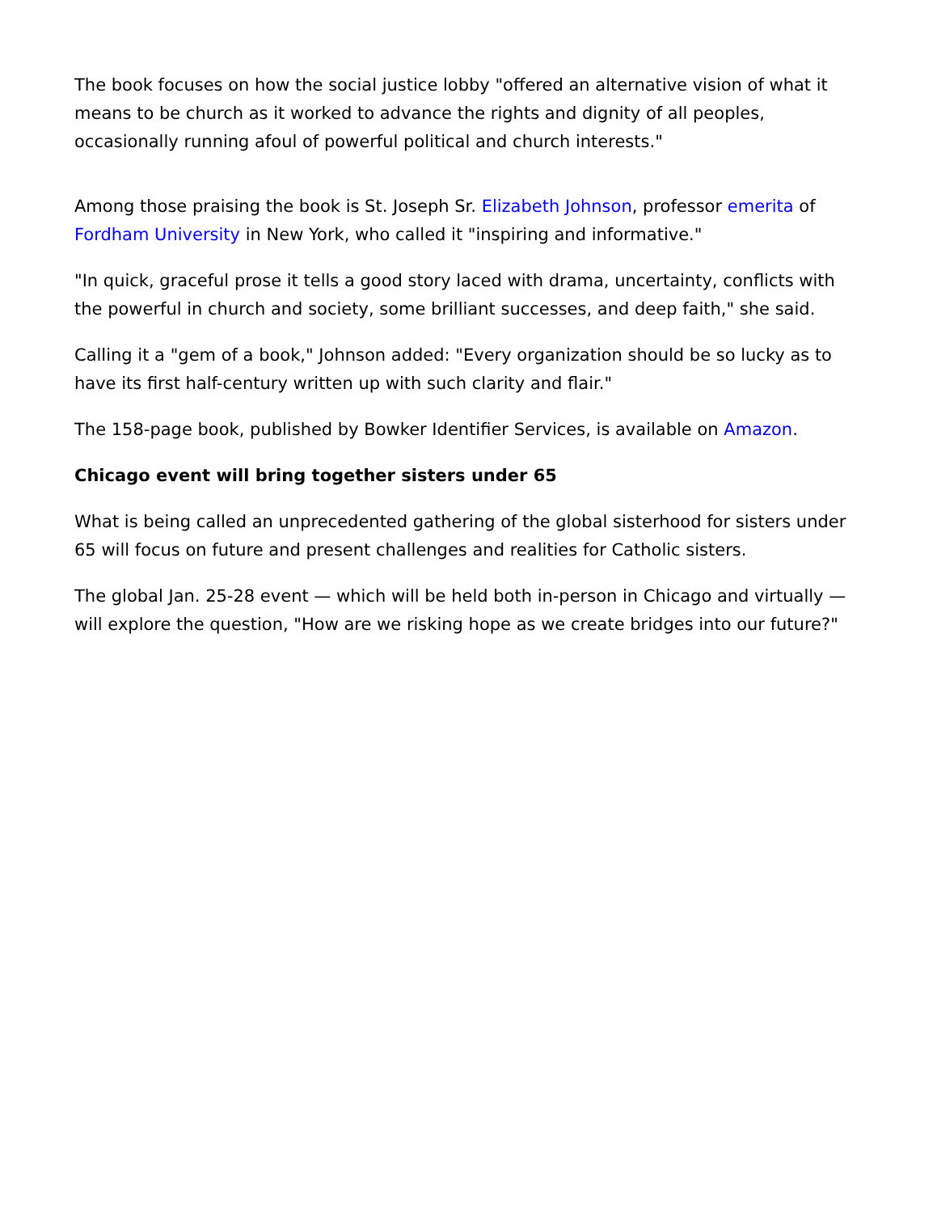The book focuses on how the social justice lobby "offered an alternative vision of what it means to be church as it worked to advance the rights and dignity of all peoples, occasionally running afoul of powerful political and church interests."
Among those praising the book is St. Joseph Sr. Elizabeth Johnson, professor emerita of Fordham University in New York, who called it "inspiring and informative."
"In quick, graceful prose it tells a good story laced with drama, uncertainty, conflicts with the powerful in church and society, some brilliant successes, and deep faith," she said.
Calling it a "gem of a book," Johnson added: "Every organization should be so lucky as to have its first half-century written up with such clarity and flair."
The 158-page book, published by Bowker Identifier Services, is available on Amazon.
Chicago event will bring together sisters under 65
What is being called an unprecedented gathering of the global sisterhood for sisters under 65 will focus on future and present challenges and realities for Catholic sisters.
The global Jan. 25-28 event — which will be held both in-person in Chicago and virtually — will explore the question, "How are we risking hope as we create bridges into our future?"